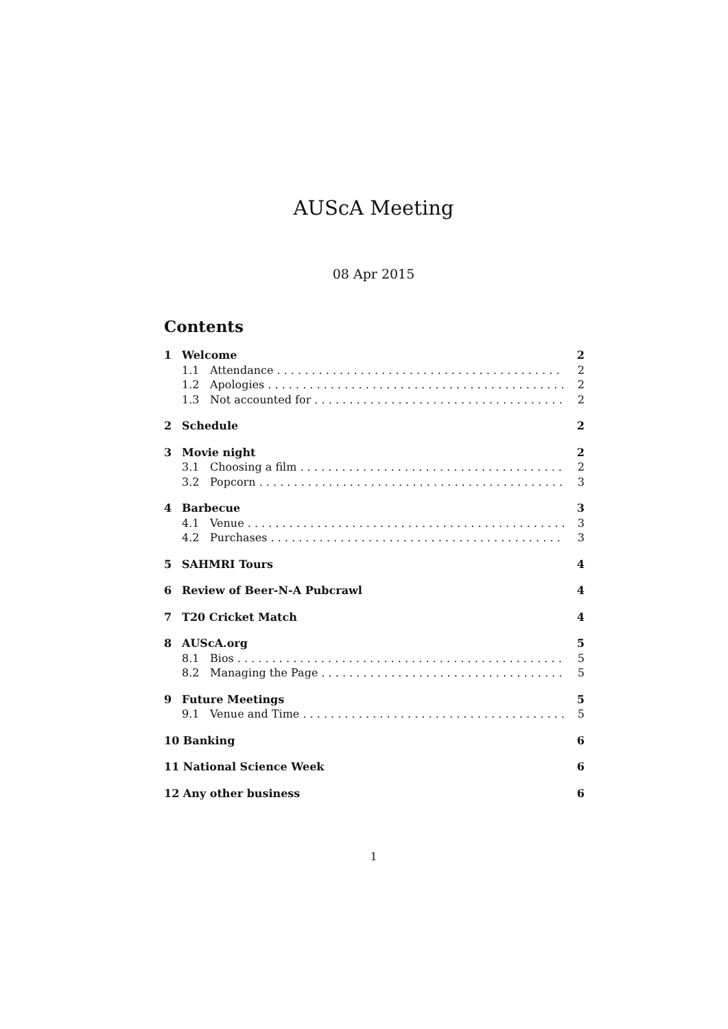AUScA Meeting
08 Apr 2015
Contents
1 Welcome 2
1.1 Attendance 2
1.2 Apologies 2
1.3 Not accounted for 2
2 Schedule 2
3 Movie night 2
3.1 Choosing a film 2
3.2 Popcorn 3
4 Barbecue 3
4.1 Venue 3
4.2 Purchases 3
5 SAHMRI Tours 4
6 Review of Beer-N-A Pubcrawl 4
7 T20 Cricket Match 4
8 AUScA.org 5
8.1 Bios 5
8.2 Managing the Page 5
9 Future Meetings 5
9.1 Venue and Time 5
10 Banking 6
11 National Science Week 6
12 Any other business 6
1